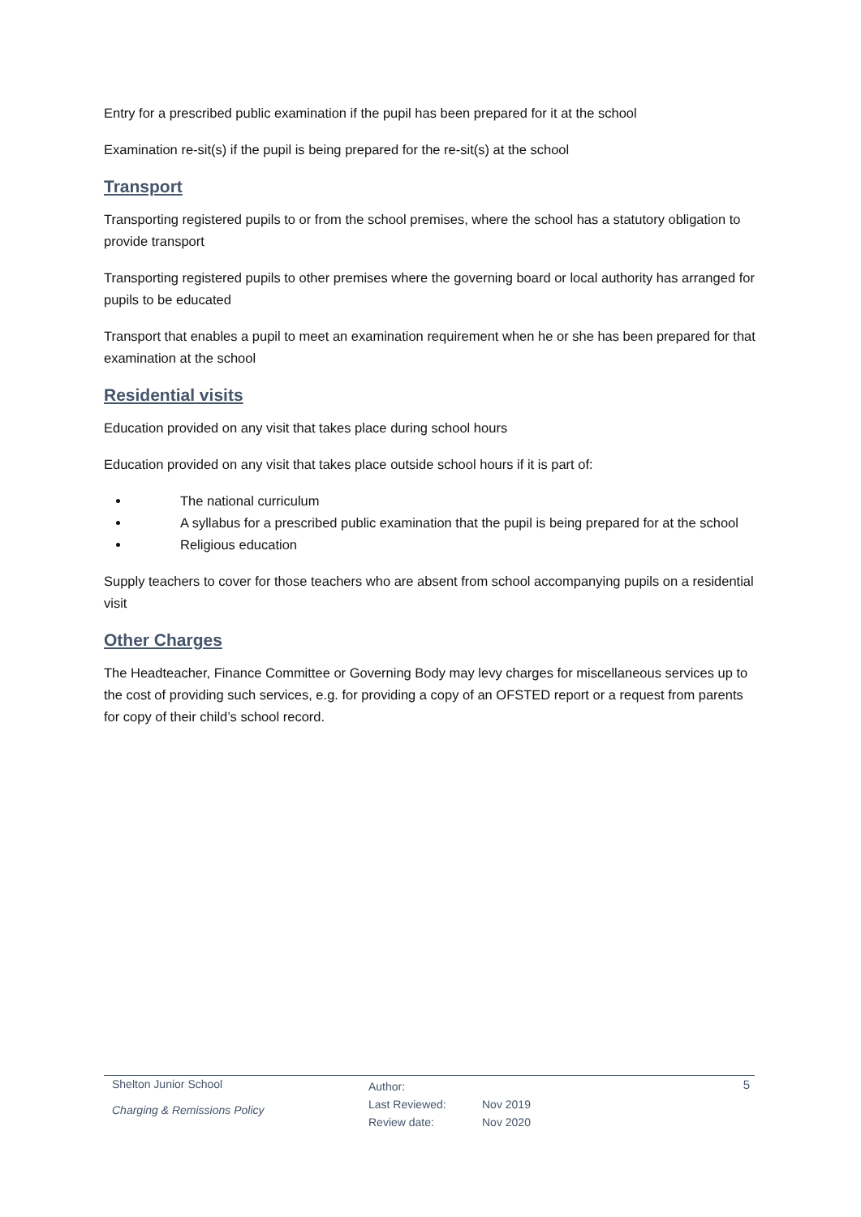Entry for a prescribed public examination if the pupil has been prepared for it at the school
Examination re-sit(s) if the pupil is being prepared for the re-sit(s) at the school
Transport
Transporting registered pupils to or from the school premises, where the school has a statutory obligation to provide transport
Transporting registered pupils to other premises where the governing board or local authority has arranged for pupils to be educated
Transport that enables a pupil to meet an examination requirement when he or she has been prepared for that examination at the school
Residential visits
Education provided on any visit that takes place during school hours
Education provided on any visit that takes place outside school hours if it is part of:
The national curriculum
A syllabus for a prescribed public examination that the pupil is being prepared for at the school
Religious education
Supply teachers to cover for those teachers who are absent from school accompanying pupils on a residential visit
Other Charges
The Headteacher, Finance Committee or Governing Body may levy charges for miscellaneous services up to the cost of providing such services, e.g. for providing a copy of an OFSTED report or a request from parents for copy of their child’s school record.
Shelton Junior School
Charging & Remissions Policy
Author:
Last Reviewed:
Review date:
Nov 2019
Nov 2020
5